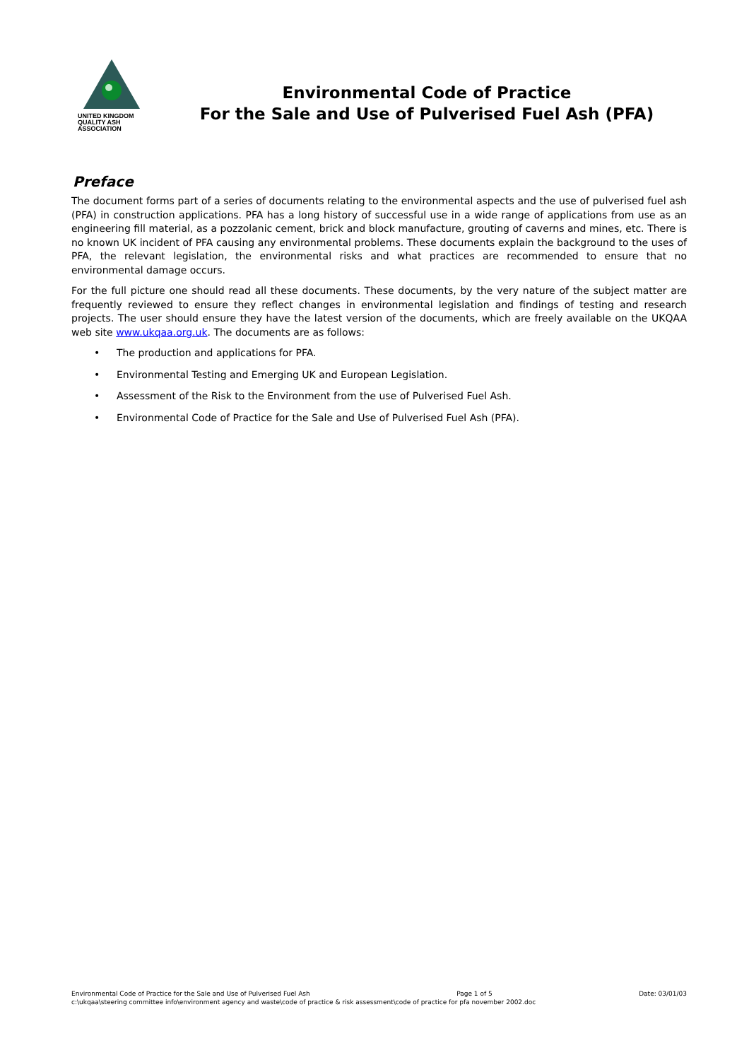UNITED KINGDOM
QUALITY ASH
ASSOCIATION
Environmental Code of Practice
For the Sale and Use of Pulverised Fuel Ash (PFA)
Preface
The document forms part of a series of documents relating to the environmental aspects and the use of pulverised fuel ash (PFA) in construction applications. PFA has a long history of successful use in a wide range of applications from use as an engineering fill material, as a pozzolanic cement, brick and block manufacture, grouting of caverns and mines, etc. There is no known UK incident of PFA causing any environmental problems. These documents explain the background to the uses of PFA, the relevant legislation, the environmental risks and what practices are recommended to ensure that no environmental damage occurs.
For the full picture one should read all these documents. These documents, by the very nature of the subject matter are frequently reviewed to ensure they reflect changes in environmental legislation and findings of testing and research projects. The user should ensure they have the latest version of the documents, which are freely available on the UKQAA web site www.ukqaa.org.uk. The documents are as follows:
• The production and applications for PFA.
• Environmental Testing and Emerging UK and European Legislation.
• Assessment of the Risk to the Environment from the use of Pulverised Fuel Ash.
• Environmental Code of Practice for the Sale and Use of Pulverised Fuel Ash (PFA).
Environmental Code of Practice for the Sale and Use of Pulverised Fuel Ash Page 1 of 5 Date: 03/01/03
c:\ukqaa\steering committee info\environment agency and waste\code of practice & risk assessment\code of practice for pfa november 2002.doc